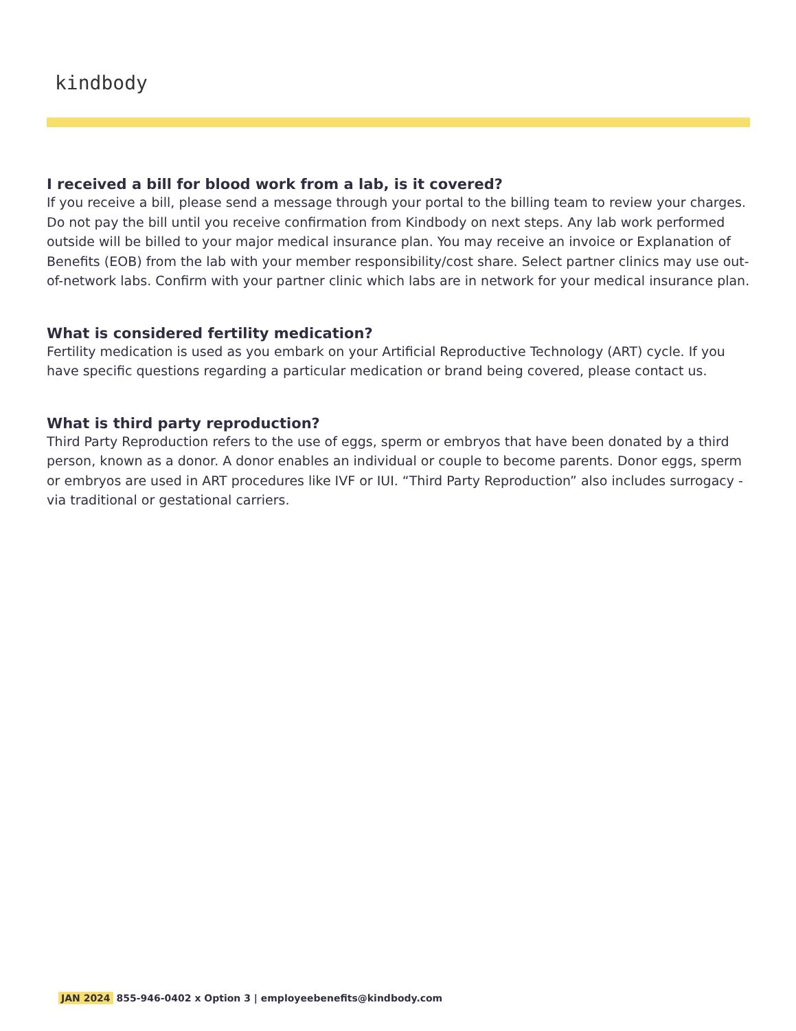kindbody
I received a bill for blood work from a lab, is it covered?
If you receive a bill, please send a message through your portal to the billing team to review your charges. Do not pay the bill until you receive confirmation from Kindbody on next steps. Any lab work performed outside will be billed to your major medical insurance plan. You may receive an invoice or Explanation of Benefits (EOB) from the lab with your member responsibility/cost share. Select partner clinics may use out-of-network labs. Confirm with your partner clinic which labs are in network for your medical insurance plan.
What is considered fertility medication?
Fertility medication is used as you embark on your Artificial Reproductive Technology (ART) cycle. If you have specific questions regarding a particular medication or brand being covered, please contact us.
What is third party reproduction?
Third Party Reproduction refers to the use of eggs, sperm or embryos that have been donated by a third person, known as a donor. A donor enables an individual or couple to become parents. Donor eggs, sperm or embryos are used in ART procedures like IVF or IUI. “Third Party Reproduction” also includes surrogacy - via traditional or gestational carriers.
JAN 2024 855-946-0402 x Option 3 | employeebenefits@kindbody.com